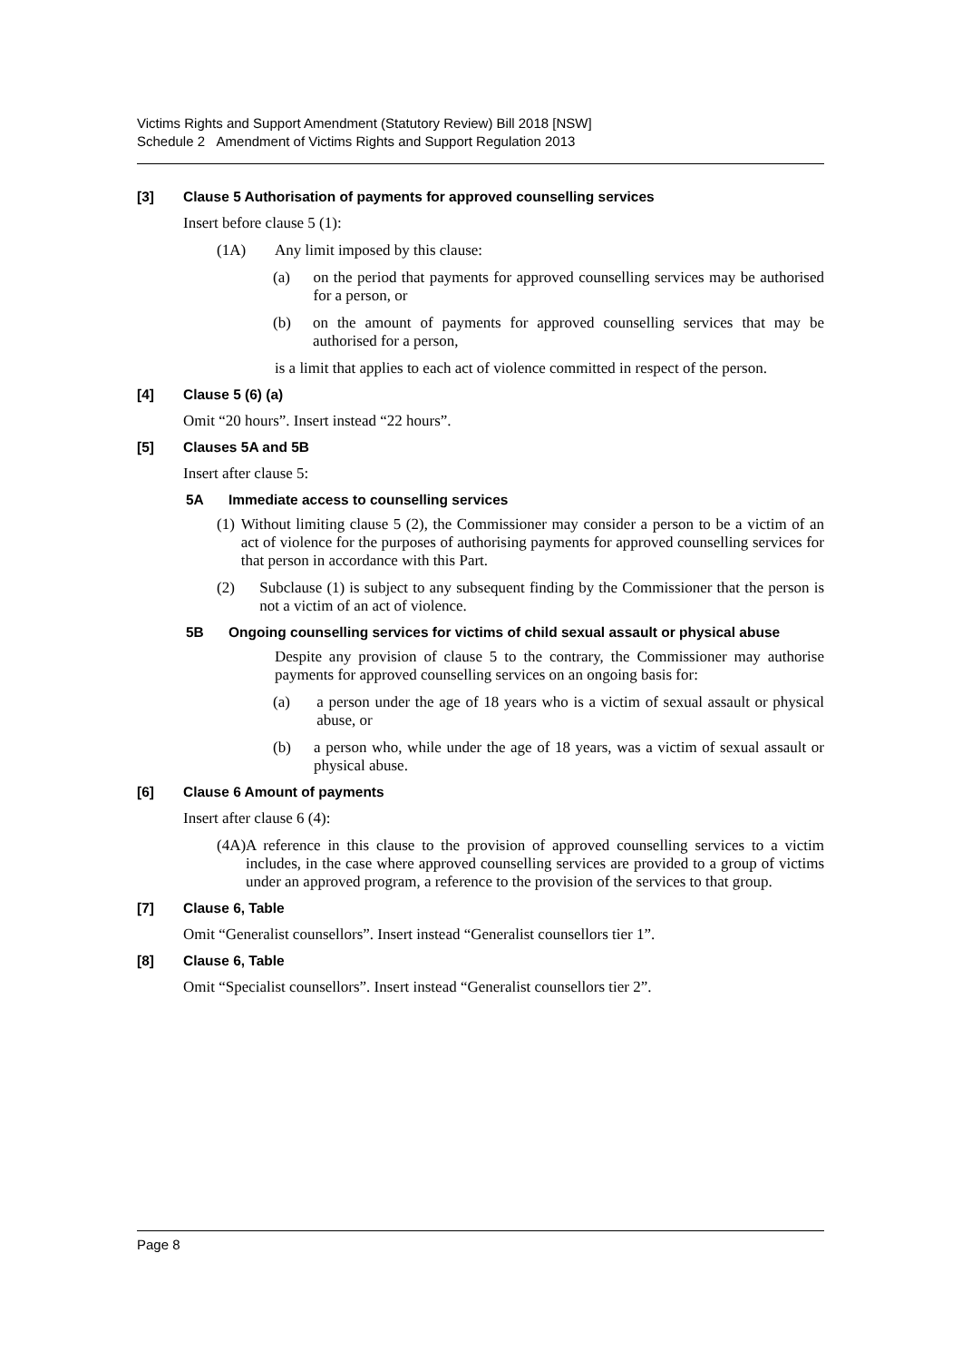Victims Rights and Support Amendment (Statutory Review) Bill 2018 [NSW]
Schedule 2 Amendment of Victims Rights and Support Regulation 2013
[3] Clause 5 Authorisation of payments for approved counselling services
Insert before clause 5 (1):
(1A) Any limit imposed by this clause:
(a) on the period that payments for approved counselling services may be authorised for a person, or
(b) on the amount of payments for approved counselling services that may be authorised for a person,
is a limit that applies to each act of violence committed in respect of the person.
[4] Clause 5 (6) (a)
Omit “20 hours”. Insert instead “22 hours”.
[5] Clauses 5A and 5B
Insert after clause 5:
5A Immediate access to counselling services
(1) Without limiting clause 5 (2), the Commissioner may consider a person to be a victim of an act of violence for the purposes of authorising payments for approved counselling services for that person in accordance with this Part.
(2) Subclause (1) is subject to any subsequent finding by the Commissioner that the person is not a victim of an act of violence.
5B Ongoing counselling services for victims of child sexual assault or physical abuse
Despite any provision of clause 5 to the contrary, the Commissioner may authorise payments for approved counselling services on an ongoing basis for:
(a) a person under the age of 18 years who is a victim of sexual assault or physical abuse, or
(b) a person who, while under the age of 18 years, was a victim of sexual assault or physical abuse.
[6] Clause 6 Amount of payments
Insert after clause 6 (4):
(4A) A reference in this clause to the provision of approved counselling services to a victim includes, in the case where approved counselling services are provided to a group of victims under an approved program, a reference to the provision of the services to that group.
[7] Clause 6, Table
Omit “Generalist counsellors”. Insert instead “Generalist counsellors tier 1”.
[8] Clause 6, Table
Omit “Specialist counsellors”. Insert instead “Generalist counsellors tier 2”.
Page 8